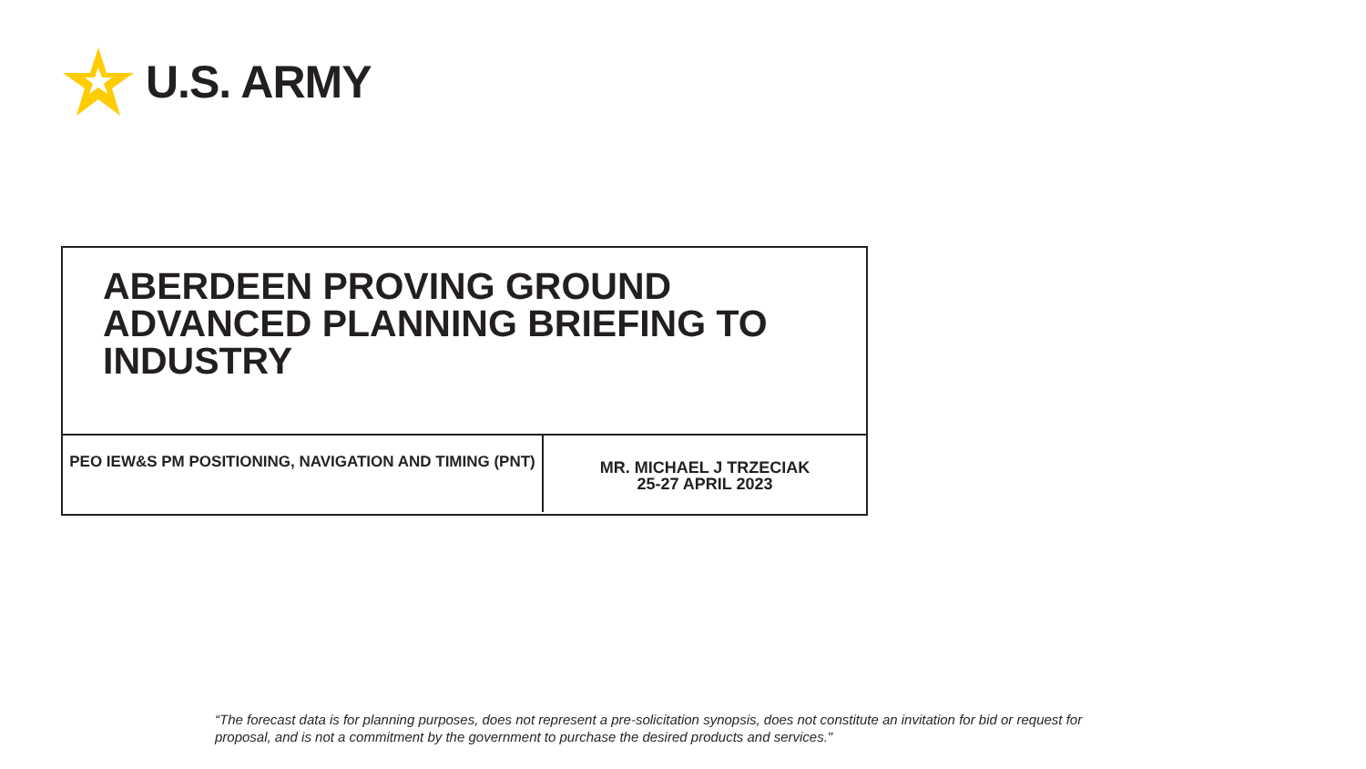U.S. ARMY
ABERDEEN PROVING GROUND
ADVANCED PLANNING BRIEFING TO
INDUSTRY
PEO IEW&S PM POSITIONING, NAVIGATION AND TIMING (PNT)
MR. MICHAEL J TRZECIAK
25-27 APRIL 2023
“The forecast data is for planning purposes, does not represent a pre-solicitation synopsis, does not constitute an invitation for bid or request for proposal, and is not a commitment by the government to purchase the desired products and services."